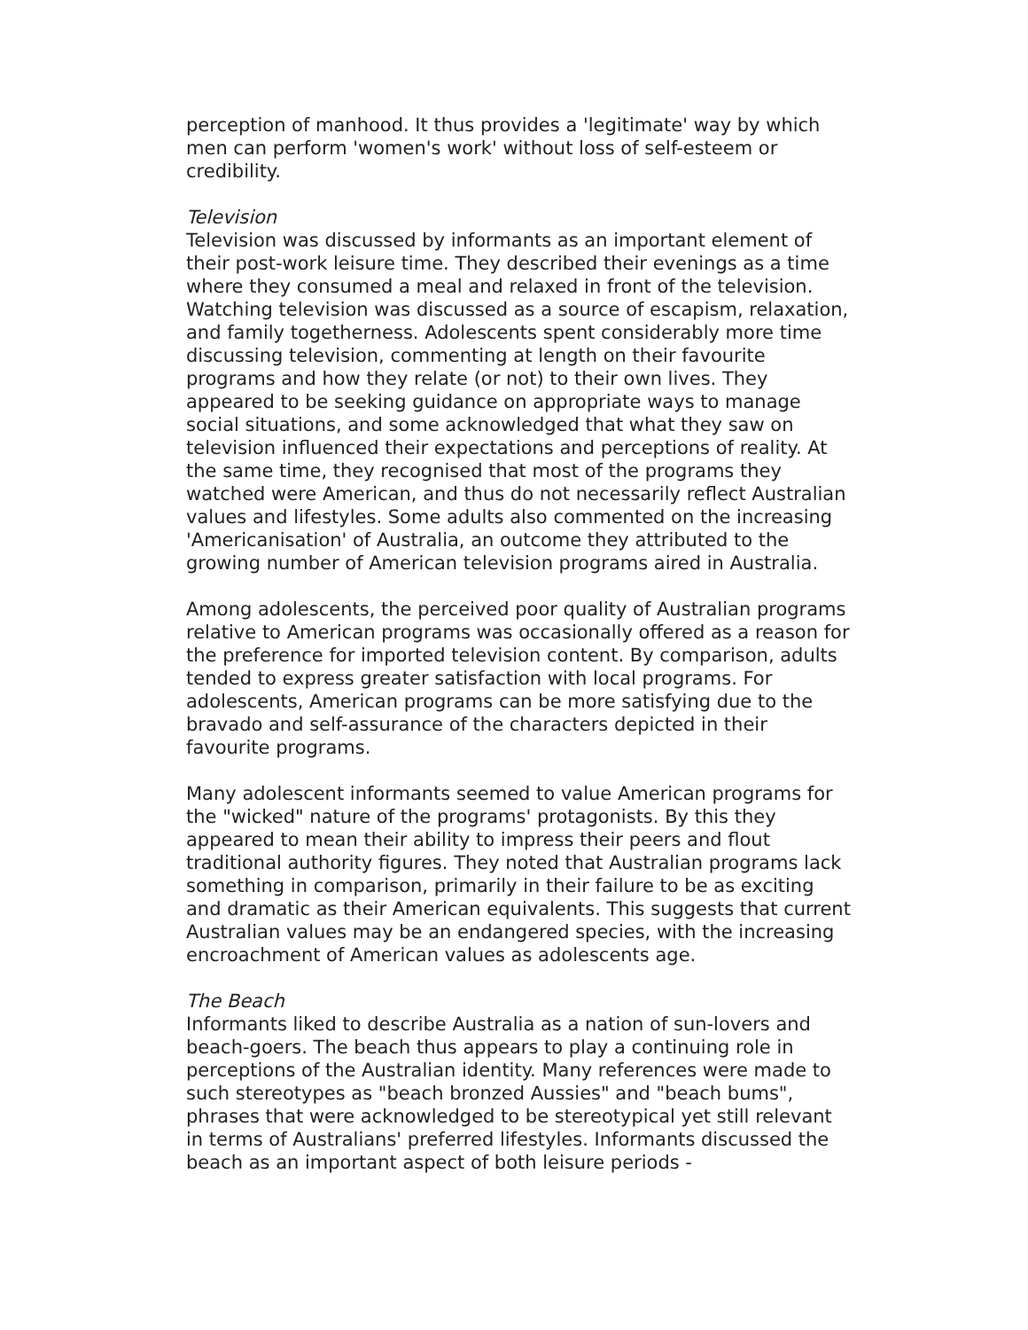perception of manhood. It thus provides a 'legitimate' way by which men can perform 'women's work' without loss of self-esteem or credibility.
Television
Television was discussed by informants as an important element of their post-work leisure time. They described their evenings as a time where they consumed a meal and relaxed in front of the television. Watching television was discussed as a source of escapism, relaxation, and family togetherness. Adolescents spent considerably more time discussing television, commenting at length on their favourite programs and how they relate (or not) to their own lives. They appeared to be seeking guidance on appropriate ways to manage social situations, and some acknowledged that what they saw on television influenced their expectations and perceptions of reality. At the same time, they recognised that most of the programs they watched were American, and thus do not necessarily reflect Australian values and lifestyles. Some adults also commented on the increasing 'Americanisation' of Australia, an outcome they attributed to the growing number of American television programs aired in Australia.
Among adolescents, the perceived poor quality of Australian programs relative to American programs was occasionally offered as a reason for the preference for imported television content. By comparison, adults tended to express greater satisfaction with local programs. For adolescents, American programs can be more satisfying due to the bravado and self-assurance of the characters depicted in their favourite programs.
Many adolescent informants seemed to value American programs for the "wicked" nature of the programs' protagonists. By this they appeared to mean their ability to impress their peers and flout traditional authority figures. They noted that Australian programs lack something in comparison, primarily in their failure to be as exciting and dramatic as their American equivalents. This suggests that current Australian values may be an endangered species, with the increasing encroachment of American values as adolescents age.
The Beach
Informants liked to describe Australia as a nation of sun-lovers and beach-goers. The beach thus appears to play a continuing role in perceptions of the Australian identity. Many references were made to such stereotypes as "beach bronzed Aussies" and "beach bums", phrases that were acknowledged to be stereotypical yet still relevant in terms of Australians' preferred lifestyles. Informants discussed the beach as an important aspect of both leisure periods -